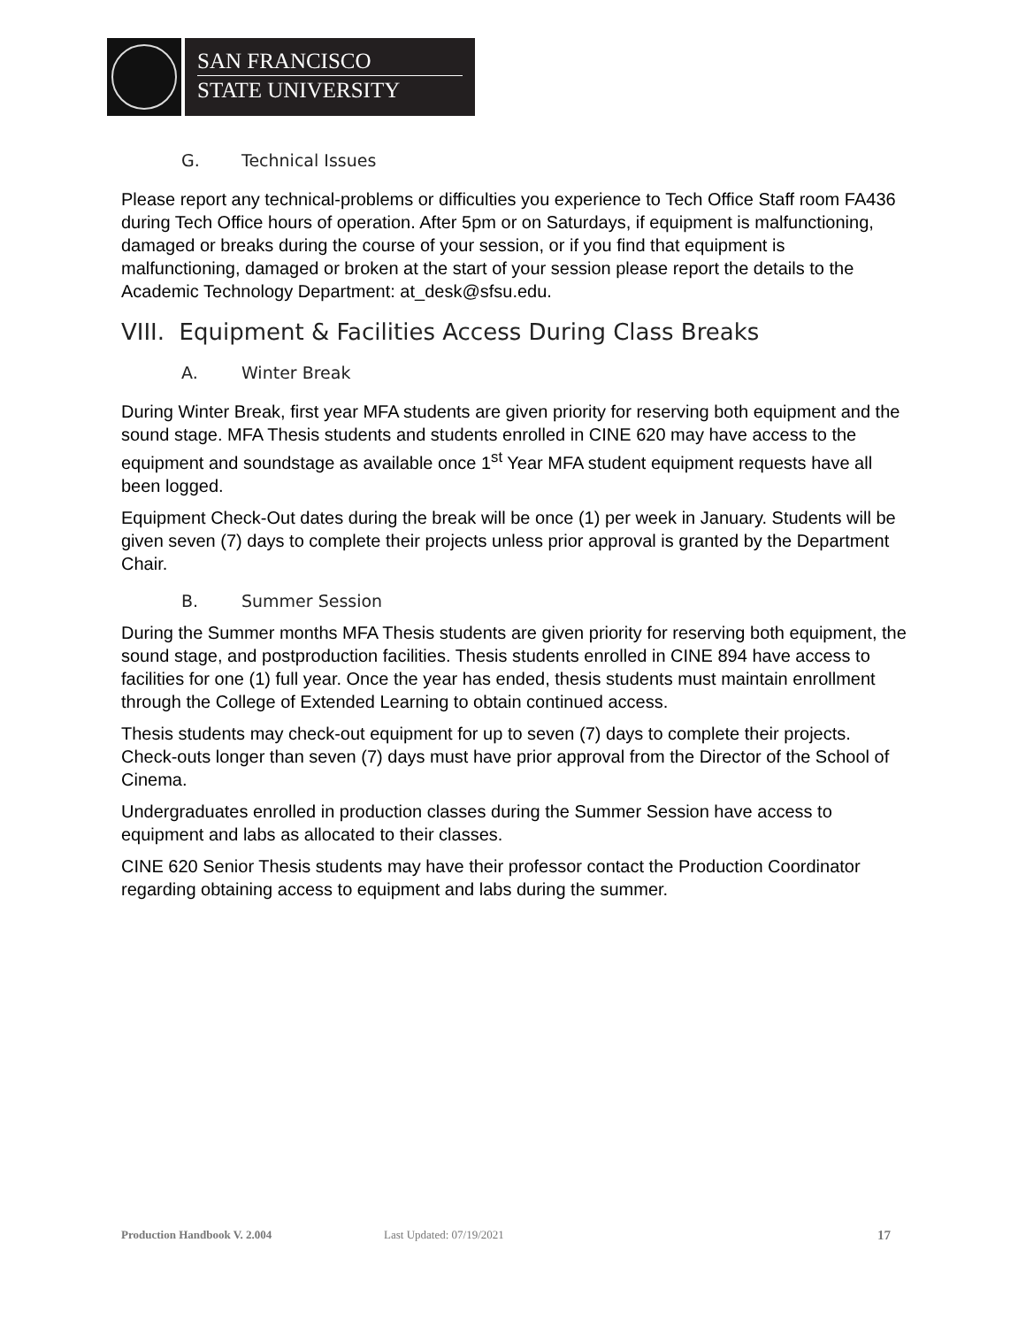SAN FRANCISCO
STATE UNIVERSITY
G. Technical Issues
Please report any technical-problems or difficulties you experience to Tech Office Staff room FA436 during Tech Office hours of operation. After 5pm or on Saturdays, if equipment is malfunctioning, damaged or breaks during the course of your session, or if you find that equipment is malfunctioning, damaged or broken at the start of your session please report the details to the Academic Technology Department: at_desk@sfsu.edu.
VIII. Equipment & Facilities Access During Class Breaks
A. Winter Break
During Winter Break, first year MFA students are given priority for reserving both equipment and the sound stage. MFA Thesis students and students enrolled in CINE 620 may have access to the equipment and soundstage as available once 1<sup>st</sup> Year MFA student equipment requests have all been logged.
Equipment Check-Out dates during the break will be once (1) per week in January. Students will be given seven (7) days to complete their projects unless prior approval is granted by the Department Chair.
B. Summer Session
During the Summer months MFA Thesis students are given priority for reserving both equipment, the sound stage, and postproduction facilities. Thesis students enrolled in CINE 894 have access to facilities for one (1) full year. Once the year has ended, thesis students must maintain enrollment through the College of Extended Learning to obtain continued access.
Thesis students may check-out equipment for up to seven (7) days to complete their projects. Check-outs longer than seven (7) days must have prior approval from the Director of the School of Cinema.
Undergraduates enrolled in production classes during the Summer Session have access to equipment and labs as allocated to their classes.
CINE 620 Senior Thesis students may have their professor contact the Production Coordinator regarding obtaining access to equipment and labs during the summer.
Production Handbook V. 2.004 Last Updated: 07/19/2021 17